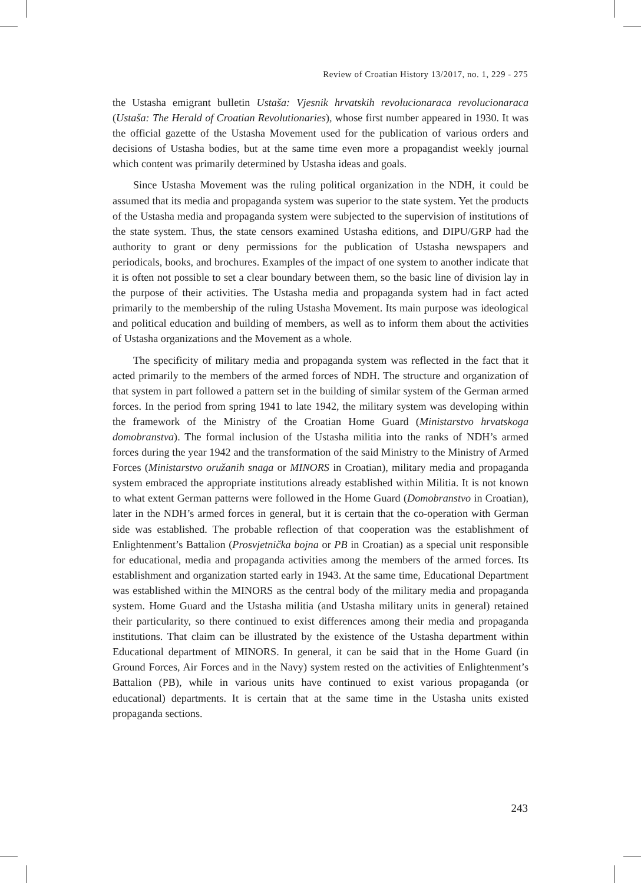Review of Croatian History 13/2017, no. 1, 229 - 275
the Ustasha emigrant bulletin Ustaša: Vjesnik hrvatskih revolucionaraca revolucionaraca (Ustaša: The Herald of Croatian Revolutionaries), whose first number appeared in 1930. It was the official gazette of the Ustasha Movement used for the publication of various orders and decisions of Ustasha bodies, but at the same time even more a propagandist weekly journal which content was primarily determined by Ustasha ideas and goals.
Since Ustasha Movement was the ruling political organization in the NDH, it could be assumed that its media and propaganda system was superior to the state system. Yet the products of the Ustasha media and propaganda system were subjected to the supervision of institutions of the state system. Thus, the state censors examined Ustasha editions, and DIPU/GRP had the authority to grant or deny permissions for the publication of Ustasha newspapers and periodicals, books, and brochures. Examples of the impact of one system to another indicate that it is often not possible to set a clear boundary between them, so the basic line of division lay in the purpose of their activities. The Ustasha media and propaganda system had in fact acted primarily to the membership of the ruling Ustasha Movement. Its main purpose was ideological and political education and building of members, as well as to inform them about the activities of Ustasha organizations and the Movement as a whole.
The specificity of military media and propaganda system was reflected in the fact that it acted primarily to the members of the armed forces of NDH. The structure and organization of that system in part followed a pattern set in the building of similar system of the German armed forces. In the period from spring 1941 to late 1942, the military system was developing within the framework of the Ministry of the Croatian Home Guard (Ministarstvo hrvatskoga domobranstva). The formal inclusion of the Ustasha militia into the ranks of NDH’s armed forces during the year 1942 and the transformation of the said Ministry to the Ministry of Armed Forces (Ministarstvo oružanih snaga or MINORS in Croatian), military media and propaganda system embraced the appropriate institutions already established within Militia. It is not known to what extent German patterns were followed in the Home Guard (Domobranstvo in Croatian), later in the NDH’s armed forces in general, but it is certain that the co-operation with German side was established. The probable reflection of that cooperation was the establishment of Enlightenment’s Battalion (Prosvjetnička bojna or PB in Croatian) as a special unit responsible for educational, media and propaganda activities among the members of the armed forces. Its establishment and organization started early in 1943. At the same time, Educational Department was established within the MINORS as the central body of the military media and propaganda system. Home Guard and the Ustasha militia (and Ustasha military units in general) retained their particularity, so there continued to exist differences among their media and propaganda institutions. That claim can be illustrated by the existence of the Ustasha department within Educational department of MINORS. In general, it can be said that in the Home Guard (in Ground Forces, Air Forces and in the Navy) system rested on the activities of Enlightenment’s Battalion (PB), while in various units have continued to exist various propaganda (or educational) departments. It is certain that at the same time in the Ustasha units existed propaganda sections.
243